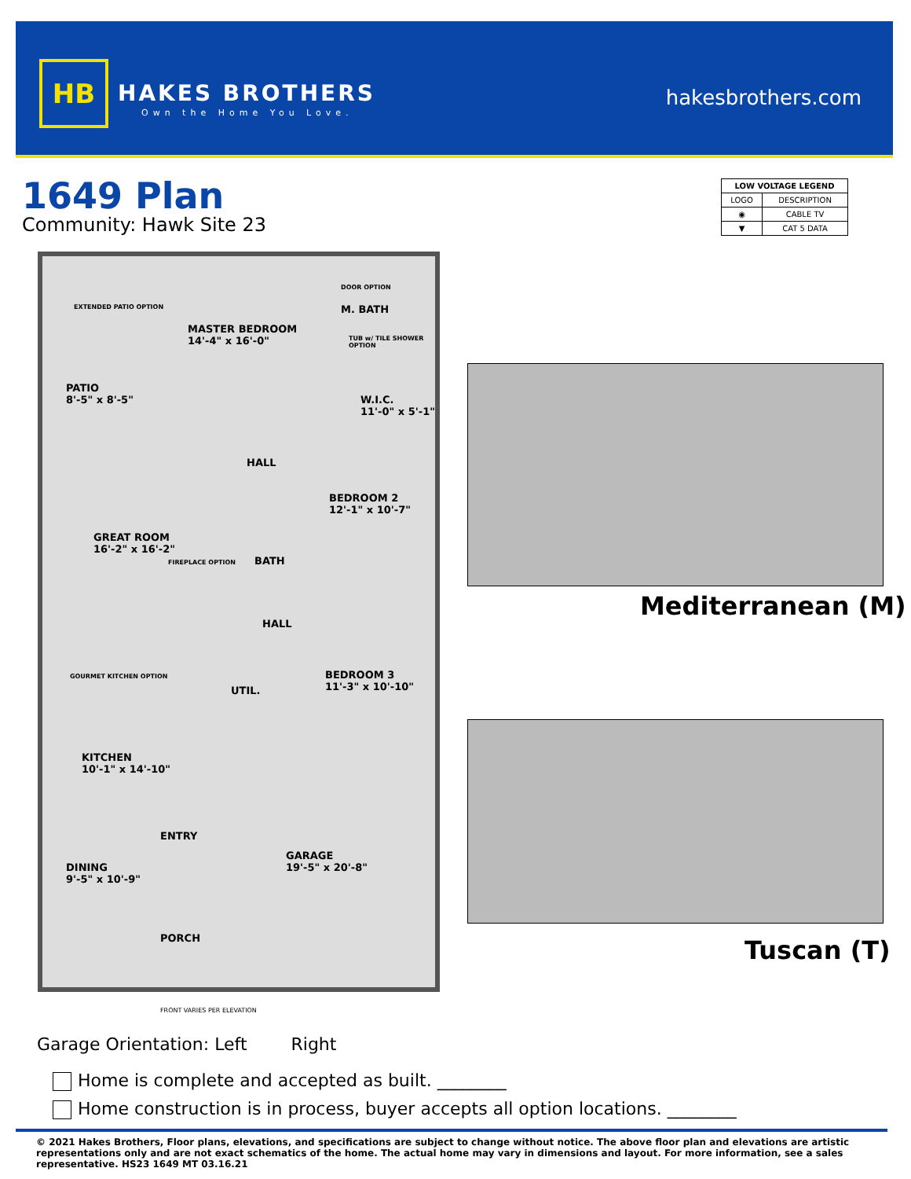HB
HAKES BROTHERS
Own the Home You Love.
hakesbrothers.com
1649 Plan
Community: Hawk Site 23
| LOW VOLTAGE LEGEND | |
| --- | --- |
| LOGO | DESCRIPTION |
| ◉ | CABLE TV |
| ▼ | CAT 5 DATA |
EXTENDED PATIO OPTION
MASTER BEDROOM
14'-4" x 16'-0"
DOOR OPTION
M. BATH
TUB w/ TILE SHOWER OPTION
PATIO
8'-5" x 8'-5"
W.I.C.
11'-0" x 5'-1"
HALL
BEDROOM 2
12'-1" x 10'-7"
GREAT ROOM
16'-2" x 16'-2"
FIREPLACE OPTION BATH
HALL
GOURMET KITCHEN OPTION
BEDROOM 3
11'-3" x 10'-10"
UTIL.
KITCHEN
10'-1" x 14'-10"
ENTRY
GARAGE
19'-5" x 20'-8"
DINING
9'-5" x 10'-9"
PORCH
FRONT VARIES PER ELEVATION
Mediterranean (M)
Tuscan (T)
Garage Orientation: Left Right
Home is complete and accepted as built. ________
Home construction is in process, buyer accepts all option locations. ________
© 2021 Hakes Brothers, Floor plans, elevations, and specifications are subject to change without notice. The above floor plan and elevations are artistic representations only and are not exact schematics of the home. The actual home may vary in dimensions and layout. For more information, see a sales representative. HS23 1649 MT 03.16.21